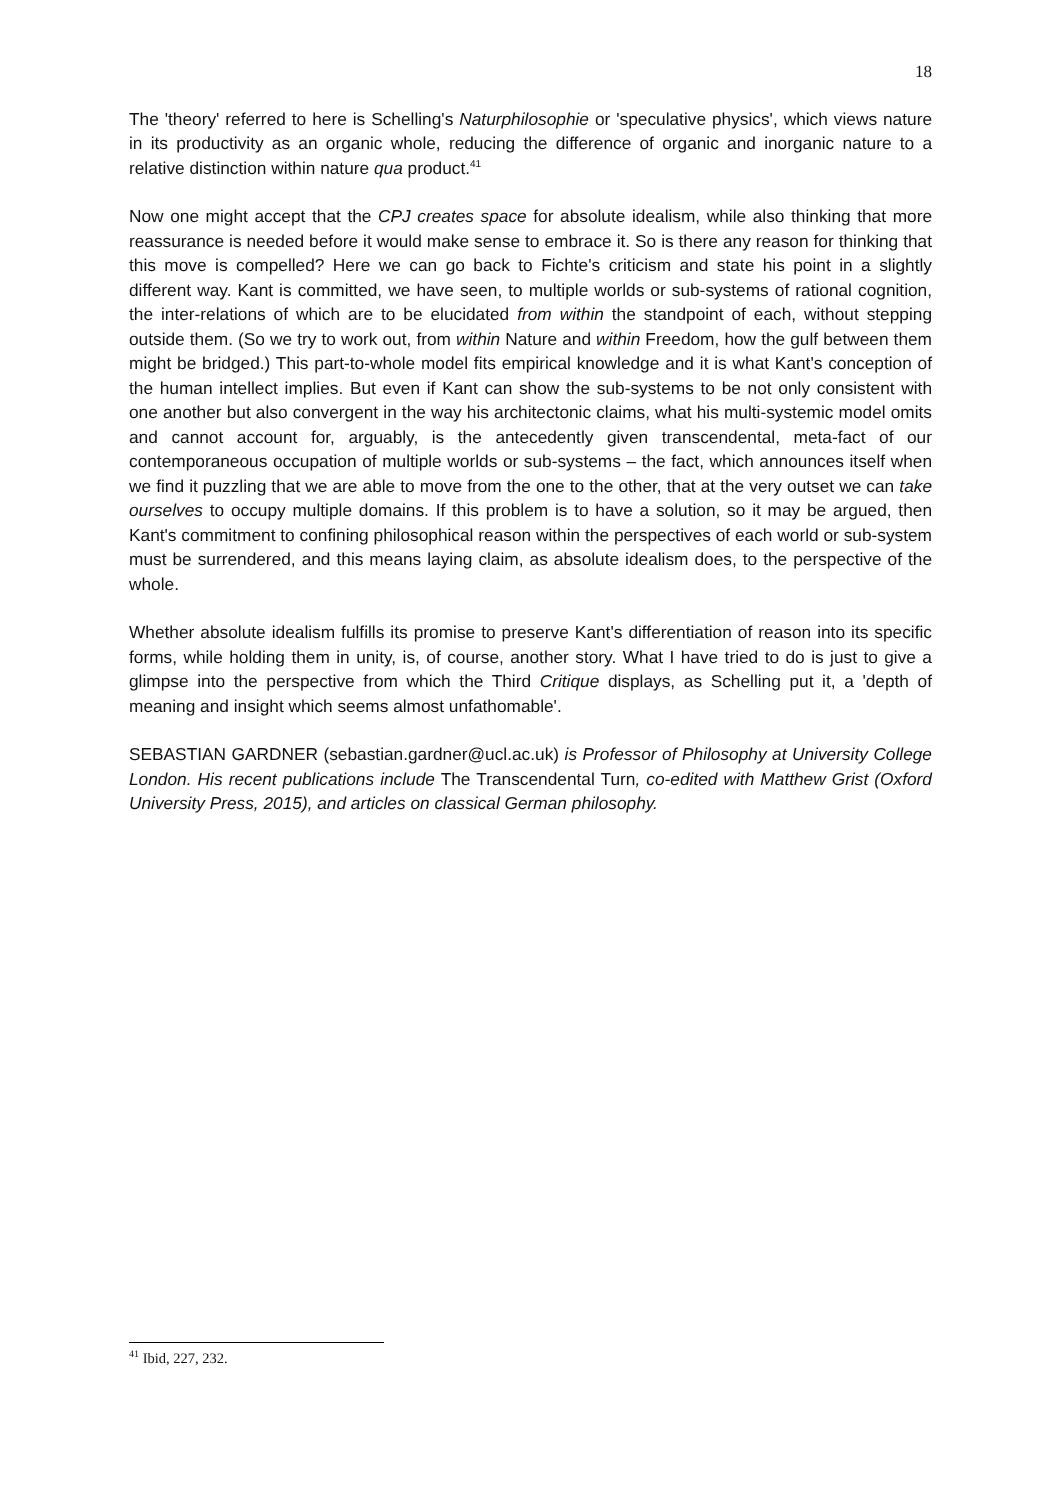18
The 'theory' referred to here is Schelling's Naturphilosophie or 'speculative physics', which views nature in its productivity as an organic whole, reducing the difference of organic and inorganic nature to a relative distinction within nature qua product.<sup>41</sup>
Now one might accept that the CPJ creates space for absolute idealism, while also thinking that more reassurance is needed before it would make sense to embrace it. So is there any reason for thinking that this move is compelled? Here we can go back to Fichte's criticism and state his point in a slightly different way. Kant is committed, we have seen, to multiple worlds or sub-systems of rational cognition, the inter-relations of which are to be elucidated from within the standpoint of each, without stepping outside them. (So we try to work out, from within Nature and within Freedom, how the gulf between them might be bridged.) This part-to-whole model fits empirical knowledge and it is what Kant's conception of the human intellect implies. But even if Kant can show the sub-systems to be not only consistent with one another but also convergent in the way his architectonic claims, what his multi-systemic model omits and cannot account for, arguably, is the antecedently given transcendental, meta-fact of our contemporaneous occupation of multiple worlds or sub-systems – the fact, which announces itself when we find it puzzling that we are able to move from the one to the other, that at the very outset we can take ourselves to occupy multiple domains. If this problem is to have a solution, so it may be argued, then Kant's commitment to confining philosophical reason within the perspectives of each world or sub-system must be surrendered, and this means laying claim, as absolute idealism does, to the perspective of the whole.
Whether absolute idealism fulfills its promise to preserve Kant's differentiation of reason into its specific forms, while holding them in unity, is, of course, another story. What I have tried to do is just to give a glimpse into the perspective from which the Third Critique displays, as Schelling put it, a 'depth of meaning and insight which seems almost unfathomable'.
SEBASTIAN GARDNER (sebastian.gardner@ucl.ac.uk) is Professor of Philosophy at University College London. His recent publications include The Transcendental Turn, co-edited with Matthew Grist (Oxford University Press, 2015), and articles on classical German philosophy.
<sup>41</sup> Ibid, 227, 232.